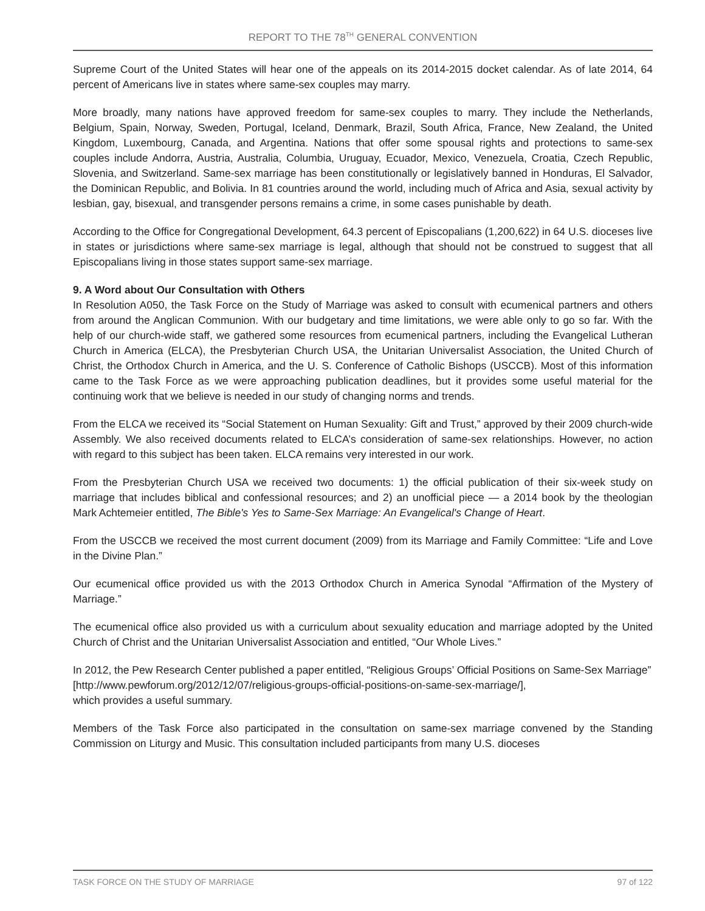REPORT TO THE 78<sup>TH</sup> GENERAL CONVENTION
Supreme Court of the United States will hear one of the appeals on its 2014-2015 docket calendar. As of late 2014, 64 percent of Americans live in states where same-sex couples may marry.
More broadly, many nations have approved freedom for same-sex couples to marry. They include the Netherlands, Belgium, Spain, Norway, Sweden, Portugal, Iceland, Denmark, Brazil, South Africa, France, New Zealand, the United Kingdom, Luxembourg, Canada, and Argentina. Nations that offer some spousal rights and protections to same-sex couples include Andorra, Austria, Australia, Columbia, Uruguay, Ecuador, Mexico, Venezuela, Croatia, Czech Republic, Slovenia, and Switzerland. Same-sex marriage has been constitutionally or legislatively banned in Honduras, El Salvador, the Dominican Republic, and Bolivia. In 81 countries around the world, including much of Africa and Asia, sexual activity by lesbian, gay, bisexual, and transgender persons remains a crime, in some cases punishable by death.
According to the Office for Congregational Development, 64.3 percent of Episcopalians (1,200,622) in 64 U.S. dioceses live in states or jurisdictions where same-sex marriage is legal, although that should not be construed to suggest that all Episcopalians living in those states support same-sex marriage.
9. A Word about Our Consultation with Others
In Resolution A050, the Task Force on the Study of Marriage was asked to consult with ecumenical partners and others from around the Anglican Communion. With our budgetary and time limitations, we were able only to go so far. With the help of our church-wide staff, we gathered some resources from ecumenical partners, including the Evangelical Lutheran Church in America (ELCA), the Presbyterian Church USA, the Unitarian Universalist Association, the United Church of Christ, the Orthodox Church in America, and the U. S. Conference of Catholic Bishops (USCCB). Most of this information came to the Task Force as we were approaching publication deadlines, but it provides some useful material for the continuing work that we believe is needed in our study of changing norms and trends.
From the ELCA we received its “Social Statement on Human Sexuality: Gift and Trust,” approved by their 2009 church-wide Assembly. We also received documents related to ELCA’s consideration of same-sex relationships. However, no action with regard to this subject has been taken. ELCA remains very interested in our work.
From the Presbyterian Church USA we received two documents: 1) the official publication of their six-week study on marriage that includes biblical and confessional resources; and 2) an unofficial piece — a 2014 book by the theologian Mark Achtemeier entitled, The Bible's Yes to Same-Sex Marriage: An Evangelical's Change of Heart.
From the USCCB we received the most current document (2009) from its Marriage and Family Committee: “Life and Love in the Divine Plan.”
Our ecumenical office provided us with the 2013 Orthodox Church in America Synodal “Affirmation of the Mystery of Marriage.”
The ecumenical office also provided us with a curriculum about sexuality education and marriage adopted by the United Church of Christ and the Unitarian Universalist Association and entitled, “Our Whole Lives.”
In 2012, the Pew Research Center published a paper entitled, “Religious Groups’ Official Positions on Same-Sex Marriage”
[http://www.pewforum.org/2012/12/07/religious-groups-official-positions-on-same-sex-marriage/],
which provides a useful summary.
Members of the Task Force also participated in the consultation on same-sex marriage convened by the Standing Commission on Liturgy and Music. This consultation included participants from many U.S. dioceses
TASK FORCE ON THE STUDY OF MARRIAGE 97 of 122